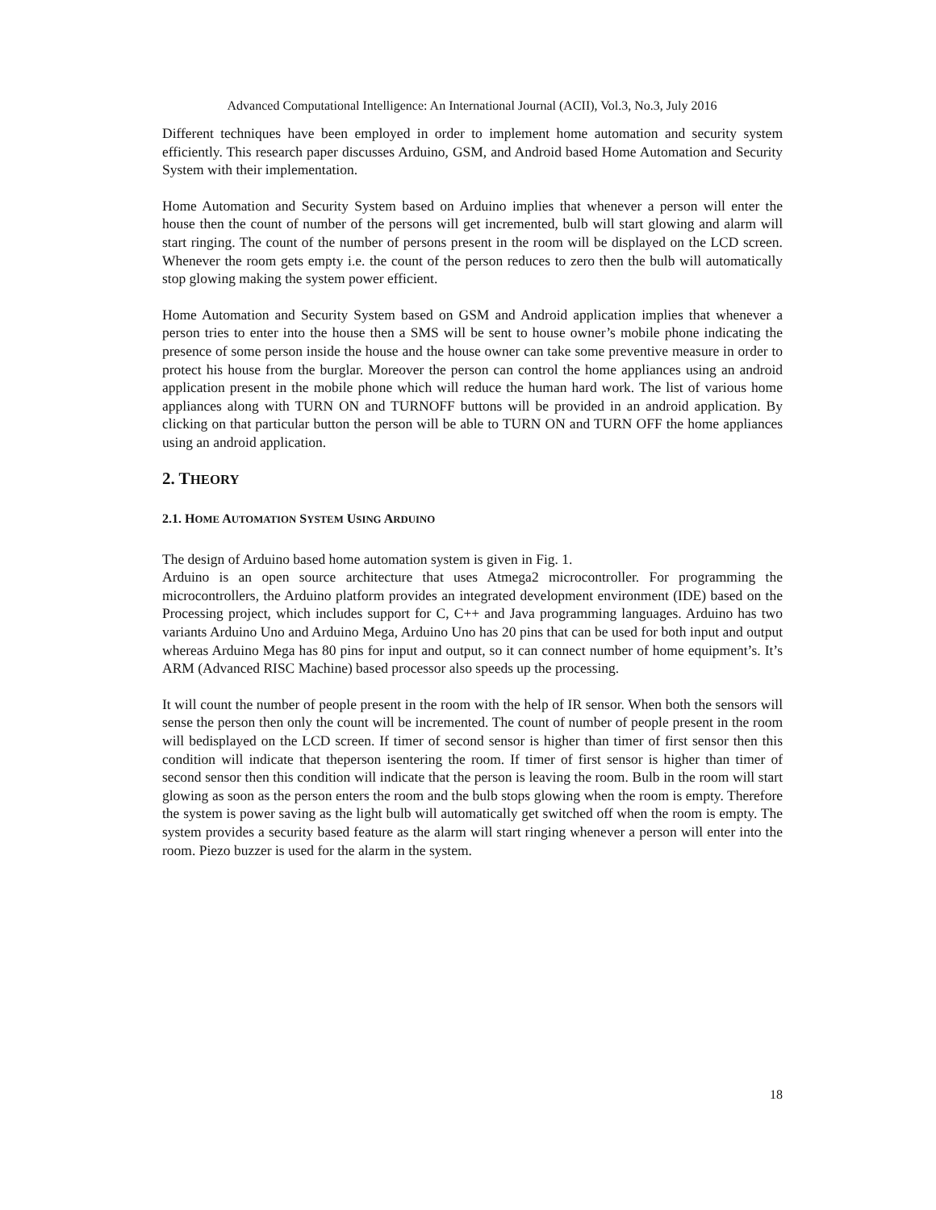Advanced Computational Intelligence: An International Journal (ACII), Vol.3, No.3, July 2016
Different techniques have been employed in order to implement home automation and security system efficiently. This research paper discusses Arduino, GSM, and Android based Home Automation and Security System with their implementation.
Home Automation and Security System based on Arduino implies that whenever a person will enter the house then the count of number of the persons will get incremented, bulb will start glowing and alarm will start ringing. The count of the number of persons present in the room will be displayed on the LCD screen. Whenever the room gets empty i.e. the count of the person reduces to zero then the bulb will automatically stop glowing making the system power efficient.
Home Automation and Security System based on GSM and Android application implies that whenever a person tries to enter into the house then a SMS will be sent to house owner’s mobile phone indicating the presence of some person inside the house and the house owner can take some preventive measure in order to protect his house from the burglar. Moreover the person can control the home appliances using an android application present in the mobile phone which will reduce the human hard work. The list of various home appliances along with TURN ON and TURNOFF buttons will be provided in an android application. By clicking on that particular button the person will be able to TURN ON and TURN OFF the home appliances using an android application.
2. THEORY
2.1. HOME AUTOMATION SYSTEM USING ARDUINO
The design of Arduino based home automation system is given in Fig. 1.
Arduino is an open source architecture that uses Atmega2 microcontroller. For programming the microcontrollers, the Arduino platform provides an integrated development environment (IDE) based on the Processing project, which includes support for C, C++ and Java programming languages. Arduino has two variants Arduino Uno and Arduino Mega, Arduino Uno has 20 pins that can be used for both input and output whereas Arduino Mega has 80 pins for input and output, so it can connect number of home equipment’s. It’s ARM (Advanced RISC Machine) based processor also speeds up the processing.
It will count the number of people present in the room with the help of IR sensor. When both the sensors will sense the person then only the count will be incremented. The count of number of people present in the room will bedisplayed on the LCD screen. If timer of second sensor is higher than timer of first sensor then this condition will indicate that theperson isentering the room. If timer of first sensor is higher than timer of second sensor then this condition will indicate that the person is leaving the room. Bulb in the room will start glowing as soon as the person enters the room and the bulb stops glowing when the room is empty. Therefore the system is power saving as the light bulb will automatically get switched off when the room is empty. The system provides a security based feature as the alarm will start ringing whenever a person will enter into the room. Piezo buzzer is used for the alarm in the system.
18